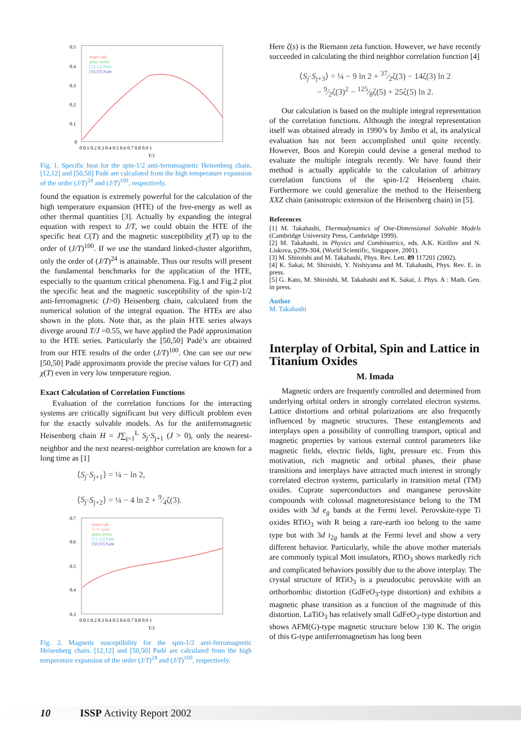0.5
0.4
0.3
0.2
0.1
0
0 0.1 0.2 0.3 0.4 0.5 0.6 0.7 0.8 0.9 1
T/J
exact calc.
plain series
[12,12] Pade
[50,50] Pade
Fig. 1. Specific heat for the spin-1/2 anti-ferromagnetic Heisenberg chain. [12,12] and [50,50] Padé are calculated from the high temperature expansion of the order (J/T)<sup>24</sup> and (J/T)<sup>100</sup>, respectively.
found the equation is extremely powerful for the calculation of the high temperature expansion (HTE) of the free-energy as well as other thermal quantities [3]. Actually by expanding the integral equation with respect to J/T, we could obtain the HTE of the specific heat C(T) and the magnetic susceptibility χ(T) up to the order of (J/T)<sup>100</sup>. If we use the standard linked-cluster algorithm, only the order of (J/T)<sup>24</sup> is attainable. Thus our results will present the fundamental benchmarks for the application of the HTE, especially to the quantum critical phenomena. Fig.1 and Fig.2 plot the specific heat and the magnetic susceptibility of the spin-1/2 anti-ferromagnetic (J>0) Heisenberg chain, calculated from the numerical solution of the integral equation. The HTEs are also shown in the plots. Note that, as the plain HTE series always diverge around T/J =0.55, we have applied the Padé approximation to the HTE series. Particularly the [50,50] Padé’s are obtained from our HTE results of the order (J/T)<sup>100</sup>. One can see our new [50,50] Padé approximants provide the precise values for C(T) and χ(T) even in very low temperature region.
Exact Calculation of Correlation Functions
Evaluation of the correlation functions for the interacting systems are critically significant but very difficult problem even for the exactly solvable models. As for the antiferromagnetic Heisenberg chain H = J∑<sub>j=1</sub><sup>L</sup> S<sub>j</sub>·S<sub>j+1</sub> (J > 0), only the nearest-neighbor and the next nearest-neighbor correlation are known for a long time as [1]
⟨S<sub>j</sub>·S<sub>j+1</sub>⟩ = ¼ − ln 2,
⟨S<sub>j</sub>·S<sub>j+2</sub>⟩ = ¼ − 4 ln 2 + 9⁄4ζ(3).
0.7
0.6
0.5
0.4
0.3
0 0.1 0.2 0.3 0.4 0.5 0.6 0.7 0.8 0.9 1
T/J
exact calc.
T=0 value
plain series
[12,12] Pade
[50,50] Pade
Fig. 2. Magnetic susceptibility for the spin-1/2 anti-ferromagnetic Heisenberg chain. [12,12] and [50,50] Padé are calculated from the high temperature expansion of the order (J/T)<sup>24</sup> and (J/T)<sup>100</sup>, respectively.
Here ζ(s) is the Riemann zeta function. However, we have recently succeeded in calculating the third neighbor correlation function [4]
⟨S<sub>j</sub>·S<sub>j+3</sub>⟩ = ¼ − 9 ln 2 + 37⁄2ζ(3) − 14ζ(3) ln 2
− 9⁄2ζ(3)<sup>2</sup> − 125⁄8ζ(5) + 25ζ(5) ln 2.
Our calculation is based on the multiple integral representation of the correlation functions. Although the integral representation itself was obtained already in 1990’s by Jimbo et al, its analytical evaluation has not been accomplished until quite recently. However, Boos and Korepin could devise a general method to evaluate the multiple integrals recently. We have found their method is actually applicable to the calculation of arbitrary correlation functions of the spin-1/2 Heisenberg chain. Furthermore we could generalize the method to the Heisenberg XXZ chain (anisotropic extension of the Heisenberg chain) in [5].
References
[1] M. Takahashi, Thermodynamics of One-Dimensional Solvable Models (Cambridge University Press, Cambridge 1999).
[2] M. Takahashi, in Physics and Combinatrics, eds. A.K. Kirillov and N. Liskova, p299-304, (World Scientific, Singapore, 2001).
[3] M. Shiroishi and M. Takahashi, Phys. Rev. Lett. 89 117201 (2002).
[4] K. Sakai, M. Shiroishi, Y. Nishiyama and M. Takahashi, Phys. Rev. E. in press.
[5] G. Kato, M. Shiroishi, M. Takahashi and K. Sakai, J. Phys. A : Math. Gen. in press.
Author
M. Takahashi
Interplay of Orbital, Spin and Lattice in Titanium Oxides
M. Imada
Magnetic orders are frequently controlled and determined from underlying orbital orders in strongly correlated electron systems. Lattice distortions and orbital polarizations are also frequently influenced by magnetic structures. These entanglements and interplays open a possibility of controlling transport, optical and magnetic properties by various external control parameters like magnetic fields, electric fields, light, pressure etc. From this motivation, rich magnetic and orbital phases, their phase transitions and interplays have attracted much interest in strongly correlated electron systems, particularly in transition metal (TM) oxides. Cuprate superconductors and manganese perovskite compounds with colossal magnetoresistance belong to the TM oxides with 3d e<sub>g</sub> bands at the Fermi level. Perovskite-type Ti oxides RTiO<sub>3</sub> with R being a rare-earth ion belong to the same type but with 3d t<sub>2g</sub> bands at the Fermi level and show a very different behavior. Particularly, while the above mother materials are commonly typical Mott insulators, RTiO<sub>3</sub> shows markedly rich and complicated behaviors possibly due to the above interplay. The crystal structure of RTiO<sub>3</sub> is a pseudocubic perovskite with an orthorhombic distortion (GdFeO<sub>3</sub>-type distortion) and exhibits a magnetic phase transition as a function of the magnitude of this distortion. LaTiO<sub>3</sub> has relatively small GdFeO<sub>3</sub>-type distortion and shows AFM(G)-type magnetic structure below 130 K. The origin of this G-type antiferromagnetism has long been
10 ISSP Activity Report 2002